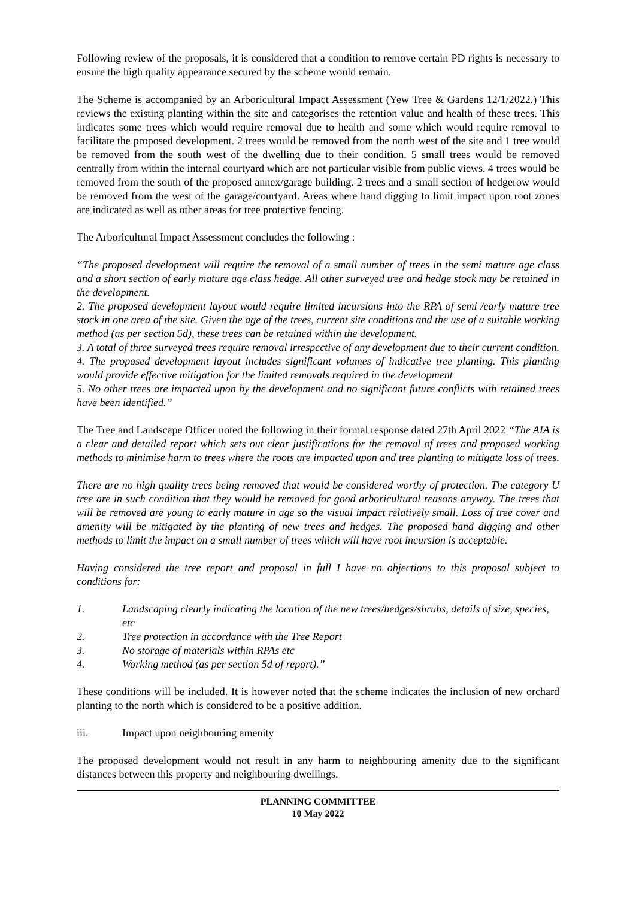Following review of the proposals, it is considered that a condition to remove certain PD rights is necessary to ensure the high quality appearance secured by the scheme would remain.
The Scheme is accompanied by an Arboricultural Impact Assessment (Yew Tree & Gardens 12/1/2022.) This reviews the existing planting within the site and categorises the retention value and health of these trees. This indicates some trees which would require removal due to health and some which would require removal to facilitate the proposed development. 2 trees would be removed from the north west of the site and 1 tree would be removed from the south west of the dwelling due to their condition. 5 small trees would be removed centrally from within the internal courtyard which are not particular visible from public views. 4 trees would be removed from the south of the proposed annex/garage building. 2 trees and a small section of hedgerow would be removed from the west of the garage/courtyard. Areas where hand digging to limit impact upon root zones are indicated as well as other areas for tree protective fencing.
The Arboricultural Impact Assessment concludes the following :
“The proposed development will require the removal of a small number of trees in the semi mature age class and a short section of early mature age class hedge. All other surveyed tree and hedge stock may be retained in the development.
2. The proposed development layout would require limited incursions into the RPA of semi /early mature tree stock in one area of the site. Given the age of the trees, current site conditions and the use of a suitable working method (as per section 5d), these trees can be retained within the development.
3. A total of three surveyed trees require removal irrespective of any development due to their current condition.
4. The proposed development layout includes significant volumes of indicative tree planting. This planting would provide effective mitigation for the limited removals required in the development
5. No other trees are impacted upon by the development and no significant future conflicts with retained trees have been identified.”
The Tree and Landscape Officer noted the following in their formal response dated 27th April 2022 “The AIA is a clear and detailed report which sets out clear justifications for the removal of trees and proposed working methods to minimise harm to trees where the roots are impacted upon and tree planting to mitigate loss of trees.
There are no high quality trees being removed that would be considered worthy of protection. The category U tree are in such condition that they would be removed for good arboricultural reasons anyway. The trees that will be removed are young to early mature in age so the visual impact relatively small. Loss of tree cover and amenity will be mitigated by the planting of new trees and hedges. The proposed hand digging and other methods to limit the impact on a small number of trees which will have root incursion is acceptable.
Having considered the tree report and proposal in full I have no objections to this proposal subject to conditions for:
1. Landscaping clearly indicating the location of the new trees/hedges/shrubs, details of size, species, etc
2. Tree protection in accordance with the Tree Report
3. No storage of materials within RPAs etc
4. Working method (as per section 5d of report).”
These conditions will be included. It is however noted that the scheme indicates the inclusion of new orchard planting to the north which is considered to be a positive addition.
iii. Impact upon neighbouring amenity
The proposed development would not result in any harm to neighbouring amenity due to the significant distances between this property and neighbouring dwellings.
PLANNING COMMITTEE
10 May 2022